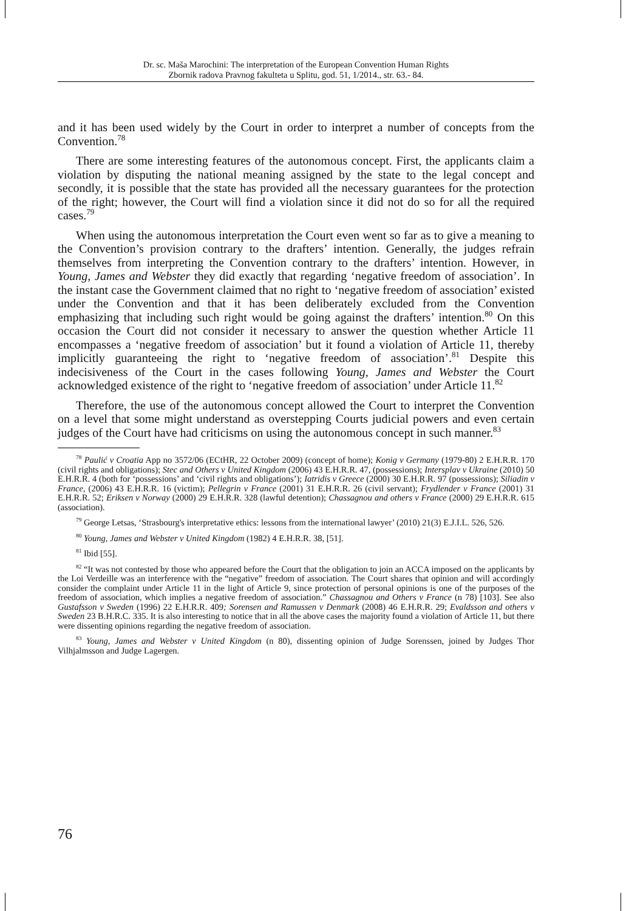Dr. sc. Maša Marochini: The interpretation of the European Convention Human Rights
Zbornik radova Pravnog fakulteta u Splitu, god. 51, 1/2014., str. 63.- 84.
and it has been used widely by the Court in order to interpret a number of concepts from the Convention.<sup>78</sup>
There are some interesting features of the autonomous concept. First, the applicants claim a violation by disputing the national meaning assigned by the state to the legal concept and secondly, it is possible that the state has provided all the necessary guarantees for the protection of the right; however, the Court will find a violation since it did not do so for all the required cases.<sup>79</sup>
When using the autonomous interpretation the Court even went so far as to give a meaning to the Convention’s provision contrary to the drafters’ intention. Generally, the judges refrain themselves from interpreting the Convention contrary to the drafters’ intention. However, in Young, James and Webster they did exactly that regarding ‘negative freedom of association’. In the instant case the Government claimed that no right to ‘negative freedom of association’ existed under the Convention and that it has been deliberately excluded from the Convention emphasizing that including such right would be going against the drafters’ intention.<sup>80</sup> On this occasion the Court did not consider it necessary to answer the question whether Article 11 encompasses a ‘negative freedom of association’ but it found a violation of Article 11, thereby implicitly guaranteeing the right to ‘negative freedom of association’.<sup>81</sup> Despite this indecisiveness of the Court in the cases following Young, James and Webster the Court acknowledged existence of the right to ‘negative freedom of association’ under Article 11.<sup>82</sup>
Therefore, the use of the autonomous concept allowed the Court to interpret the Convention on a level that some might understand as overstepping Courts judicial powers and even certain judges of the Court have had criticisms on using the autonomous concept in such manner.<sup>83</sup>
<sup>78</sup> Paulić v Croatia App no 3572/06 (ECtHR, 22 October 2009) (concept of home); Konig v Germany (1979-80) 2 E.H.R.R. 170 (civil rights and obligations); Stec and Others v United Kingdom (2006) 43 E.H.R.R. 47, (possessions); Intersplav v Ukraine (2010) 50 E.H.R.R. 4 (both for ‘possessions’ and ‘civil rights and obligations’); Iatridis v Greece (2000) 30 E.H.R.R. 97 (possessions); Siliadin v France, (2006) 43 E.H.R.R. 16 (victim); Pellegrin v France (2001) 31 E.H.R.R. 26 (civil servant); Frydlender v France (2001) 31 E.H.R.R. 52; Eriksen v Norway (2000) 29 E.H.R.R. 328 (lawful detention); Chassagnou and others v France (2000) 29 E.H.R.R. 615 (association).
<sup>79</sup> George Letsas, ‘Strasbourg's interpretative ethics: lessons from the international lawyer’ (2010) 21(3) E.J.I.L. 526, 526.
<sup>80</sup> Young, James and Webster v United Kingdom (1982) 4 E.H.R.R. 38, [51].
<sup>81</sup> Ibid [55].
<sup>82</sup> “It was not contested by those who appeared before the Court that the obligation to join an ACCA imposed on the applicants by the Loi Verdeille was an interference with the “negative” freedom of association. The Court shares that opinion and will accordingly consider the complaint under Article 11 in the light of Article 9, since protection of personal opinions is one of the purposes of the freedom of association, which implies a negative freedom of association.” Chassagnou and Others v France (n 78) [103]. See also Gustafsson v Sweden (1996) 22 E.H.R.R. 409; Sorensen and Ramussen v Denmark (2008) 46 E.H.R.R. 29; Evaldsson and others v Sweden 23 B.H.R.C. 335. It is also interesting to notice that in all the above cases the majority found a violation of Article 11, but there were dissenting opinions regarding the negative freedom of association.
<sup>83</sup> Young, James and Webster v United Kingdom (n 80), dissenting opinion of Judge Sorenssen, joined by Judges Thor Vilhjalmsson and Judge Lagergen.
76